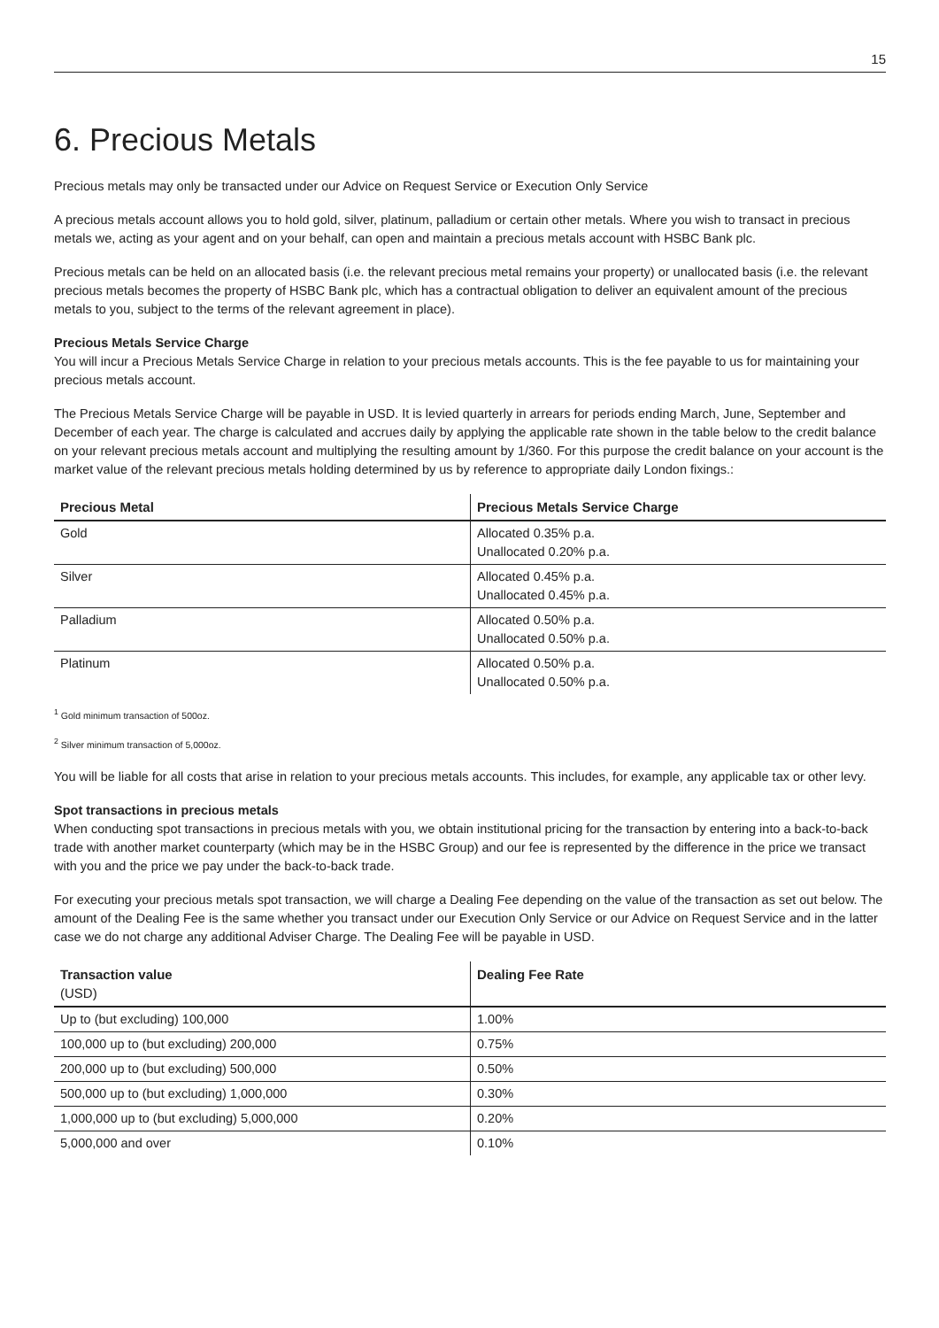15
6. Precious Metals
Precious metals may only be transacted under our Advice on Request Service or Execution Only Service
A precious metals account allows you to hold gold, silver, platinum, palladium or certain other metals. Where you wish to transact in precious metals we, acting as your agent and on your behalf, can open and maintain a precious metals account with HSBC Bank plc.
Precious metals can be held on an allocated basis (i.e. the relevant precious metal remains your property) or unallocated basis (i.e. the relevant precious metals becomes the property of HSBC Bank plc, which has a contractual obligation to deliver an equivalent amount of the precious metals to you, subject to the terms of the relevant agreement in place).
Precious Metals Service Charge
You will incur a Precious Metals Service Charge in relation to your precious metals accounts. This is the fee payable to us for maintaining your precious metals account.
The Precious Metals Service Charge will be payable in USD. It is levied quarterly in arrears for periods ending March, June, September and December of each year. The charge is calculated and accrues daily by applying the applicable rate shown in the table below to the credit balance on your relevant precious metals account and multiplying the resulting amount by 1/360. For this purpose the credit balance on your account is the market value of the relevant precious metals holding determined by us by reference to appropriate daily London fixings.:
| Precious Metal | Precious Metals Service Charge |
| --- | --- |
| Gold | Allocated 0.35% p.a. Unallocated 0.20% p.a. |
| Silver | Allocated 0.45% p.a. Unallocated 0.45% p.a. |
| Palladium | Allocated 0.50% p.a. Unallocated 0.50% p.a. |
| Platinum | Allocated 0.50% p.a. Unallocated 0.50% p.a. |
<sup>1</sup> Gold minimum transaction of 500oz.
<sup>2</sup> Silver minimum transaction of 5,000oz.
You will be liable for all costs that arise in relation to your precious metals accounts. This includes, for example, any applicable tax or other levy.
Spot transactions in precious metals
When conducting spot transactions in precious metals with you, we obtain institutional pricing for the transaction by entering into a back-to-back trade with another market counterparty (which may be in the HSBC Group) and our fee is represented by the difference in the price we transact with you and the price we pay under the back-to-back trade.
For executing your precious metals spot transaction, we will charge a Dealing Fee depending on the value of the transaction as set out below. The amount of the Dealing Fee is the same whether you transact under our Execution Only Service or our Advice on Request Service and in the latter case we do not charge any additional Adviser Charge. The Dealing Fee will be payable in USD.
| Transaction value (USD) | Dealing Fee Rate |
| --- | --- |
| Up to (but excluding) 100,000 | 1.00% |
| 100,000 up to (but excluding) 200,000 | 0.75% |
| 200,000 up to (but excluding) 500,000 | 0.50% |
| 500,000 up to (but excluding) 1,000,000 | 0.30% |
| 1,000,000 up to (but excluding) 5,000,000 | 0.20% |
| 5,000,000 and over | 0.10% |